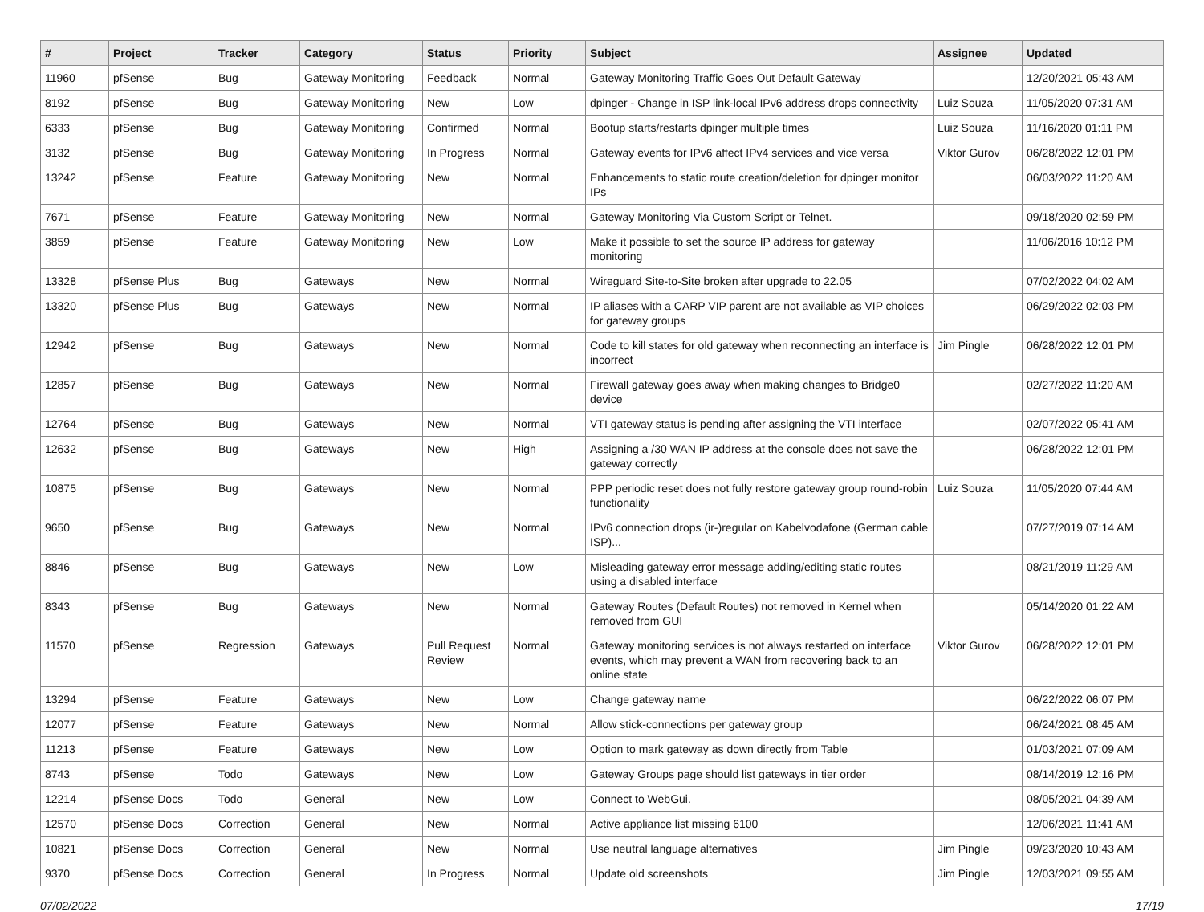| # | Project | Tracker | Category | Status | Priority | Subject | Assignee | Updated |
| --- | --- | --- | --- | --- | --- | --- | --- | --- |
| 11960 | pfSense | Bug | Gateway Monitoring | Feedback | Normal | Gateway Monitoring Traffic Goes Out Default Gateway | | 12/20/2021 05:43 AM |
| 8192 | pfSense | Bug | Gateway Monitoring | New | Low | dpinger - Change in ISP link-local IPv6 address drops connectivity | Luiz Souza | 11/05/2020 07:31 AM |
| 6333 | pfSense | Bug | Gateway Monitoring | Confirmed | Normal | Bootup starts/restarts dpinger multiple times | Luiz Souza | 11/16/2020 01:11 PM |
| 3132 | pfSense | Bug | Gateway Monitoring | In Progress | Normal | Gateway events for IPv6 affect IPv4 services and vice versa | Viktor Gurov | 06/28/2022 12:01 PM |
| 13242 | pfSense | Feature | Gateway Monitoring | New | Normal | Enhancements to static route creation/deletion for dpinger monitor IPs | | 06/03/2022 11:20 AM |
| 7671 | pfSense | Feature | Gateway Monitoring | New | Normal | Gateway Monitoring Via Custom Script or Telnet. | | 09/18/2020 02:59 PM |
| 3859 | pfSense | Feature | Gateway Monitoring | New | Low | Make it possible to set the source IP address for gateway monitoring | | 11/06/2016 10:12 PM |
| 13328 | pfSense Plus | Bug | Gateways | New | Normal | Wireguard Site-to-Site broken after upgrade to 22.05 | | 07/02/2022 04:02 AM |
| 13320 | pfSense Plus | Bug | Gateways | New | Normal | IP aliases with a CARP VIP parent are not available as VIP choices for gateway groups | | 06/29/2022 02:03 PM |
| 12942 | pfSense | Bug | Gateways | New | Normal | Code to kill states for old gateway when reconnecting an interface is incorrect | Jim Pingle | 06/28/2022 12:01 PM |
| 12857 | pfSense | Bug | Gateways | New | Normal | Firewall gateway goes away when making changes to Bridge0 device | | 02/27/2022 11:20 AM |
| 12764 | pfSense | Bug | Gateways | New | Normal | VTI gateway status is pending after assigning the VTI interface | | 02/07/2022 05:41 AM |
| 12632 | pfSense | Bug | Gateways | New | High | Assigning a /30 WAN IP address at the console does not save the gateway correctly | | 06/28/2022 12:01 PM |
| 10875 | pfSense | Bug | Gateways | New | Normal | PPP periodic reset does not fully restore gateway group round-robin functionality | Luiz Souza | 11/05/2020 07:44 AM |
| 9650 | pfSense | Bug | Gateways | New | Normal | IPv6 connection drops (ir-)regular on Kabelvodafone (German cable ISP)... | | 07/27/2019 07:14 AM |
| 8846 | pfSense | Bug | Gateways | New | Low | Misleading gateway error message adding/editing static routes using a disabled interface | | 08/21/2019 11:29 AM |
| 8343 | pfSense | Bug | Gateways | New | Normal | Gateway Routes (Default Routes) not removed in Kernel when removed from GUI | | 05/14/2020 01:22 AM |
| 11570 | pfSense | Regression | Gateways | Pull Request Review | Normal | Gateway monitoring services is not always restarted on interface events, which may prevent a WAN from recovering back to an online state | Viktor Gurov | 06/28/2022 12:01 PM |
| 13294 | pfSense | Feature | Gateways | New | Low | Change gateway name | | 06/22/2022 06:07 PM |
| 12077 | pfSense | Feature | Gateways | New | Normal | Allow stick-connections per gateway group | | 06/24/2021 08:45 AM |
| 11213 | pfSense | Feature | Gateways | New | Low | Option to mark gateway as down directly from Table | | 01/03/2021 07:09 AM |
| 8743 | pfSense | Todo | Gateways | New | Low | Gateway Groups page should list gateways in tier order | | 08/14/2019 12:16 PM |
| 12214 | pfSense Docs | Todo | General | New | Low | Connect to WebGui. | | 08/05/2021 04:39 AM |
| 12570 | pfSense Docs | Correction | General | New | Normal | Active appliance list missing 6100 | | 12/06/2021 11:41 AM |
| 10821 | pfSense Docs | Correction | General | New | Normal | Use neutral language alternatives | Jim Pingle | 09/23/2020 10:43 AM |
| 9370 | pfSense Docs | Correction | General | In Progress | Normal | Update old screenshots | Jim Pingle | 12/03/2021 09:55 AM |
07/02/2022 17/19